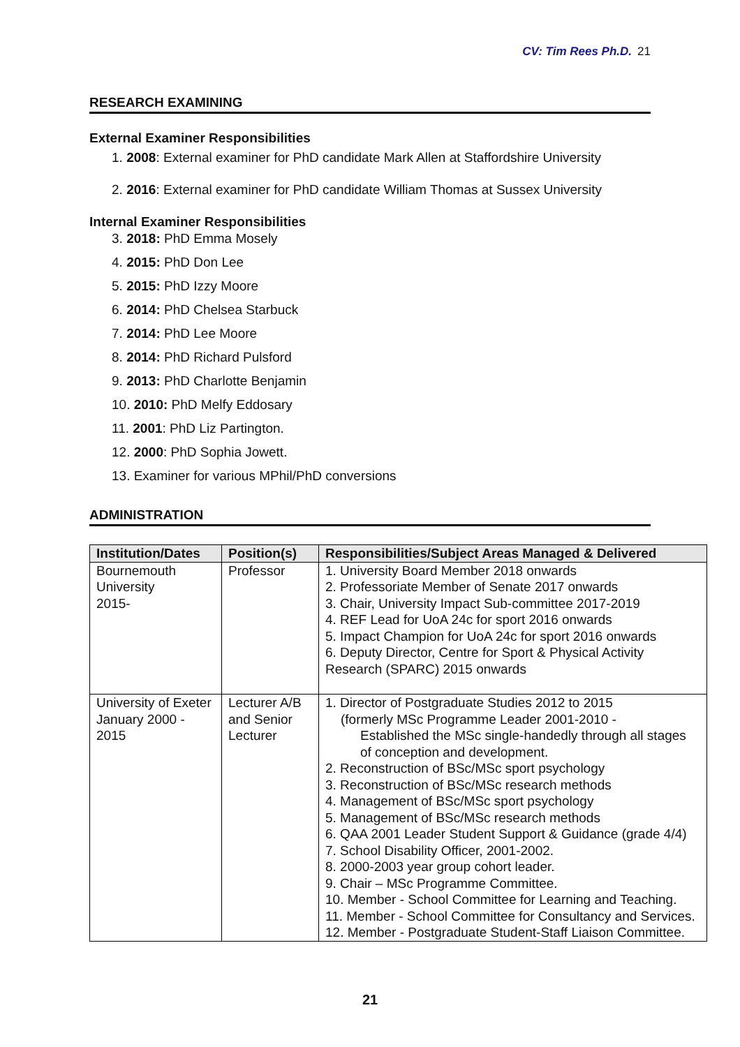CV: Tim Rees Ph.D. 21
RESEARCH EXAMINING
External Examiner Responsibilities
1. 2008: External examiner for PhD candidate Mark Allen at Staffordshire University
2. 2016: External examiner for PhD candidate William Thomas at Sussex University
Internal Examiner Responsibilities
3. 2018: PhD Emma Mosely
4. 2015: PhD Don Lee
5. 2015: PhD Izzy Moore
6. 2014: PhD Chelsea Starbuck
7. 2014: PhD Lee Moore
8. 2014: PhD Richard Pulsford
9. 2013: PhD Charlotte Benjamin
10. 2010: PhD Melfy Eddosary
11. 2001: PhD Liz Partington.
12. 2000: PhD Sophia Jowett.
13. Examiner for various MPhil/PhD conversions
ADMINISTRATION
| Institution/Dates | Position(s) | Responsibilities/Subject Areas Managed & Delivered |
| --- | --- | --- |
| Bournemouth University 2015- | Professor | 1. University Board Member 2018 onwards 2. Professoriate Member of Senate 2017 onwards 3. Chair, University Impact Sub-committee 2017-2019 4. REF Lead for UoA 24c for sport 2016 onwards 5. Impact Champion for UoA 24c for sport 2016 onwards 6. Deputy Director, Centre for Sport & Physical Activity Research (SPARC) 2015 onwards |
| University of Exeter January 2000 - 2015 | Lecturer A/B and Senior Lecturer | 1. Director of Postgraduate Studies 2012 to 2015 (formerly MSc Programme Leader 2001-2010 - Established the MSc single-handedly through all stages of conception and development. 2. Reconstruction of BSc/MSc sport psychology 3. Reconstruction of BSc/MSc research methods 4. Management of BSc/MSc sport psychology 5. Management of BSc/MSc research methods 6. QAA 2001 Leader Student Support & Guidance (grade 4/4) 7. School Disability Officer, 2001-2002. 8. 2000-2003 year group cohort leader. 9. Chair – MSc Programme Committee. 10. Member - School Committee for Learning and Teaching. 11. Member - School Committee for Consultancy and Services. 12. Member - Postgraduate Student-Staff Liaison Committee. |
21